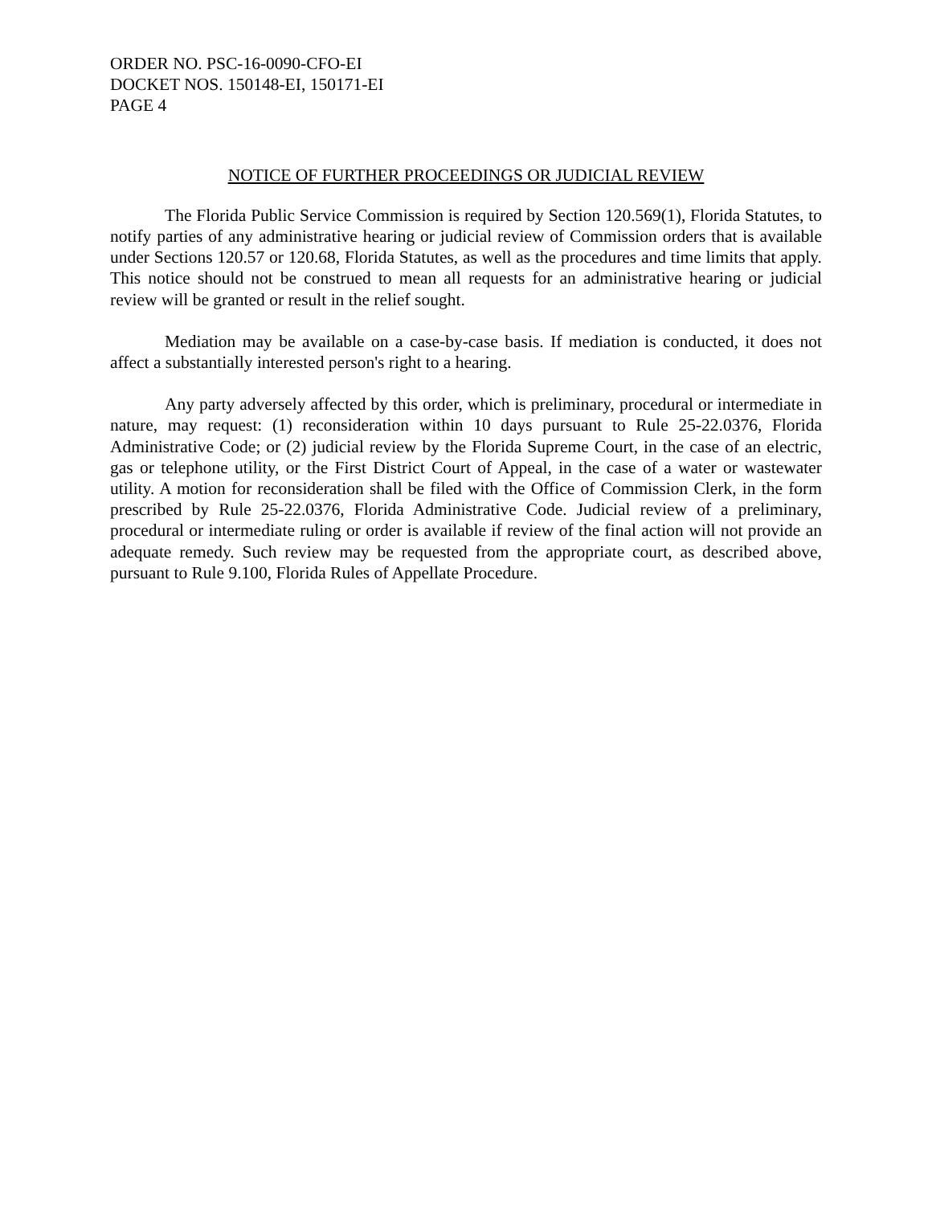ORDER NO. PSC-16-0090-CFO-EI
DOCKET NOS. 150148-EI, 150171-EI
PAGE 4
NOTICE OF FURTHER PROCEEDINGS OR JUDICIAL REVIEW
The Florida Public Service Commission is required by Section 120.569(1), Florida Statutes, to notify parties of any administrative hearing or judicial review of Commission orders that is available under Sections 120.57 or 120.68, Florida Statutes, as well as the procedures and time limits that apply. This notice should not be construed to mean all requests for an administrative hearing or judicial review will be granted or result in the relief sought.
Mediation may be available on a case-by-case basis. If mediation is conducted, it does not affect a substantially interested person's right to a hearing.
Any party adversely affected by this order, which is preliminary, procedural or intermediate in nature, may request: (1) reconsideration within 10 days pursuant to Rule 25-22.0376, Florida Administrative Code; or (2) judicial review by the Florida Supreme Court, in the case of an electric, gas or telephone utility, or the First District Court of Appeal, in the case of a water or wastewater utility. A motion for reconsideration shall be filed with the Office of Commission Clerk, in the form prescribed by Rule 25-22.0376, Florida Administrative Code. Judicial review of a preliminary, procedural or intermediate ruling or order is available if review of the final action will not provide an adequate remedy. Such review may be requested from the appropriate court, as described above, pursuant to Rule 9.100, Florida Rules of Appellate Procedure.